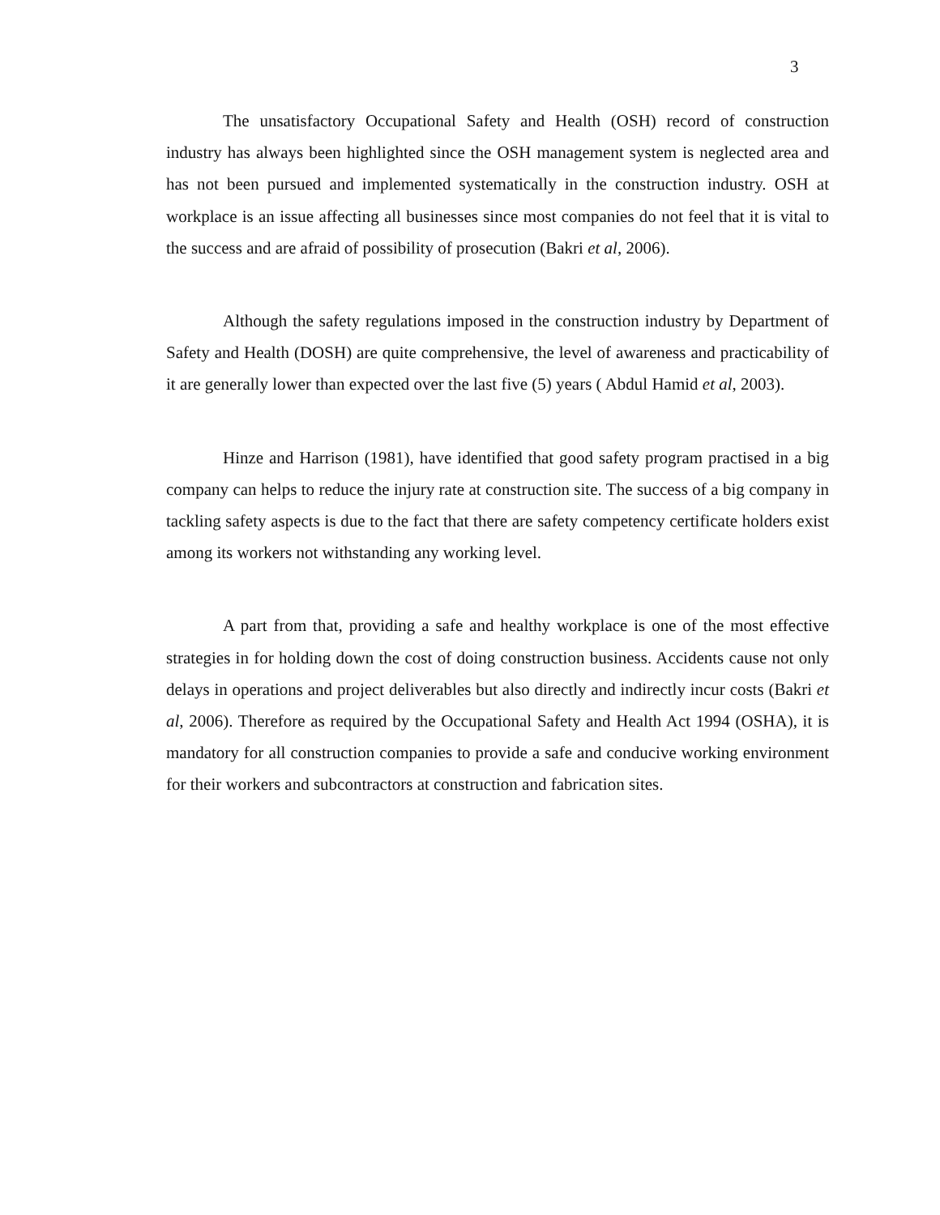3
The unsatisfactory Occupational Safety and Health (OSH) record of construction industry has always been highlighted since the OSH management system is neglected area and has not been pursued and implemented systematically in the construction industry. OSH at workplace is an issue affecting all businesses since most companies do not feel that it is vital to the success and are afraid of possibility of prosecution (Bakri et al, 2006).
Although the safety regulations imposed in the construction industry by Department of Safety and Health (DOSH) are quite comprehensive, the level of awareness and practicability of it are generally lower than expected over the last five (5) years ( Abdul Hamid et al, 2003).
Hinze and Harrison (1981), have identified that good safety program practised in a big company can helps to reduce the injury rate at construction site. The success of a big company in tackling safety aspects is due to the fact that there are safety competency certificate holders exist among its workers not withstanding any working level.
A part from that, providing a safe and healthy workplace is one of the most effective strategies in for holding down the cost of doing construction business. Accidents cause not only delays in operations and project deliverables but also directly and indirectly incur costs (Bakri et al, 2006). Therefore as required by the Occupational Safety and Health Act 1994 (OSHA), it is mandatory for all construction companies to provide a safe and conducive working environment for their workers and subcontractors at construction and fabrication sites.